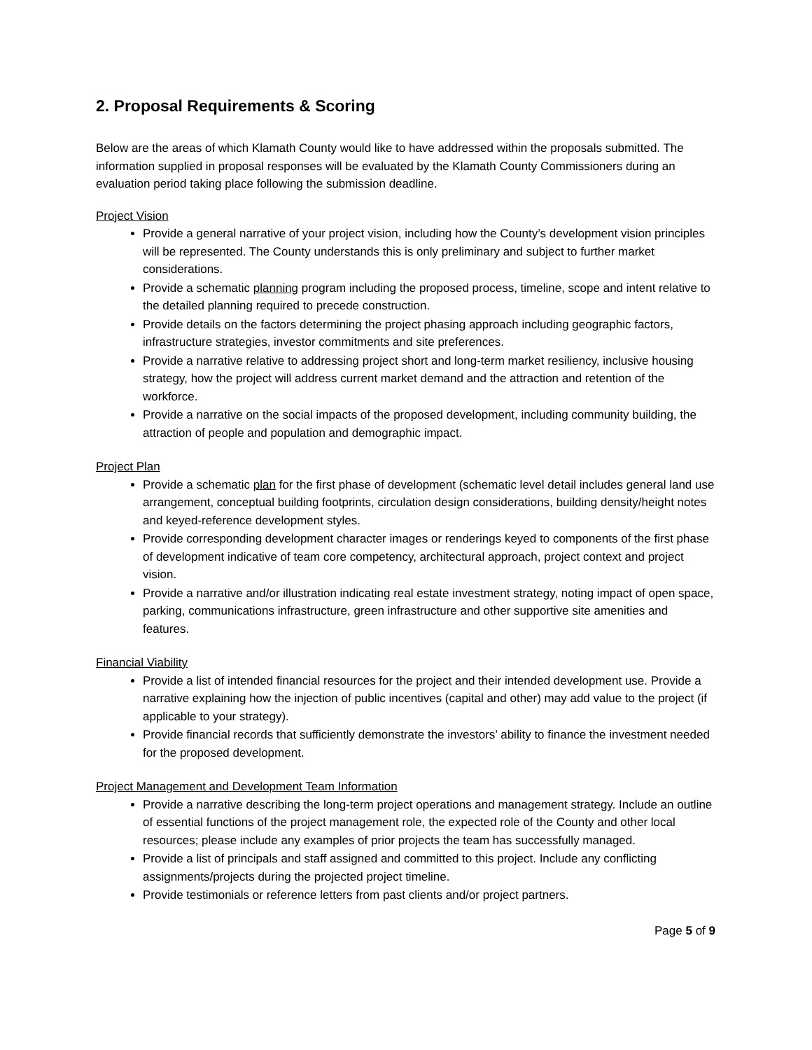2. Proposal Requirements & Scoring
Below are the areas of which Klamath County would like to have addressed within the proposals submitted. The information supplied in proposal responses will be evaluated by the Klamath County Commissioners during an evaluation period taking place following the submission deadline.
Project Vision
Provide a general narrative of your project vision, including how the County’s development vision principles will be represented. The County understands this is only preliminary and subject to further market considerations.
Provide a schematic planning program including the proposed process, timeline, scope and intent relative to the detailed planning required to precede construction.
Provide details on the factors determining the project phasing approach including geographic factors, infrastructure strategies, investor commitments and site preferences.
Provide a narrative relative to addressing project short and long-term market resiliency, inclusive housing strategy, how the project will address current market demand and the attraction and retention of the workforce.
Provide a narrative on the social impacts of the proposed development, including community building, the attraction of people and population and demographic impact.
Project Plan
Provide a schematic plan for the first phase of development (schematic level detail includes general land use arrangement, conceptual building footprints, circulation design considerations, building density/height notes and keyed-reference development styles.
Provide corresponding development character images or renderings keyed to components of the first phase of development indicative of team core competency, architectural approach, project context and project vision.
Provide a narrative and/or illustration indicating real estate investment strategy, noting impact of open space, parking, communications infrastructure, green infrastructure and other supportive site amenities and features.
Financial Viability
Provide a list of intended financial resources for the project and their intended development use. Provide a narrative explaining how the injection of public incentives (capital and other) may add value to the project (if applicable to your strategy).
Provide financial records that sufficiently demonstrate the investors’ ability to finance the investment needed for the proposed development.
Project Management and Development Team Information
Provide a narrative describing the long-term project operations and management strategy. Include an outline of essential functions of the project management role, the expected role of the County and other local resources; please include any examples of prior projects the team has successfully managed.
Provide a list of principals and staff assigned and committed to this project. Include any conflicting assignments/projects during the projected project timeline.
Provide testimonials or reference letters from past clients and/or project partners.
Page 5 of 9